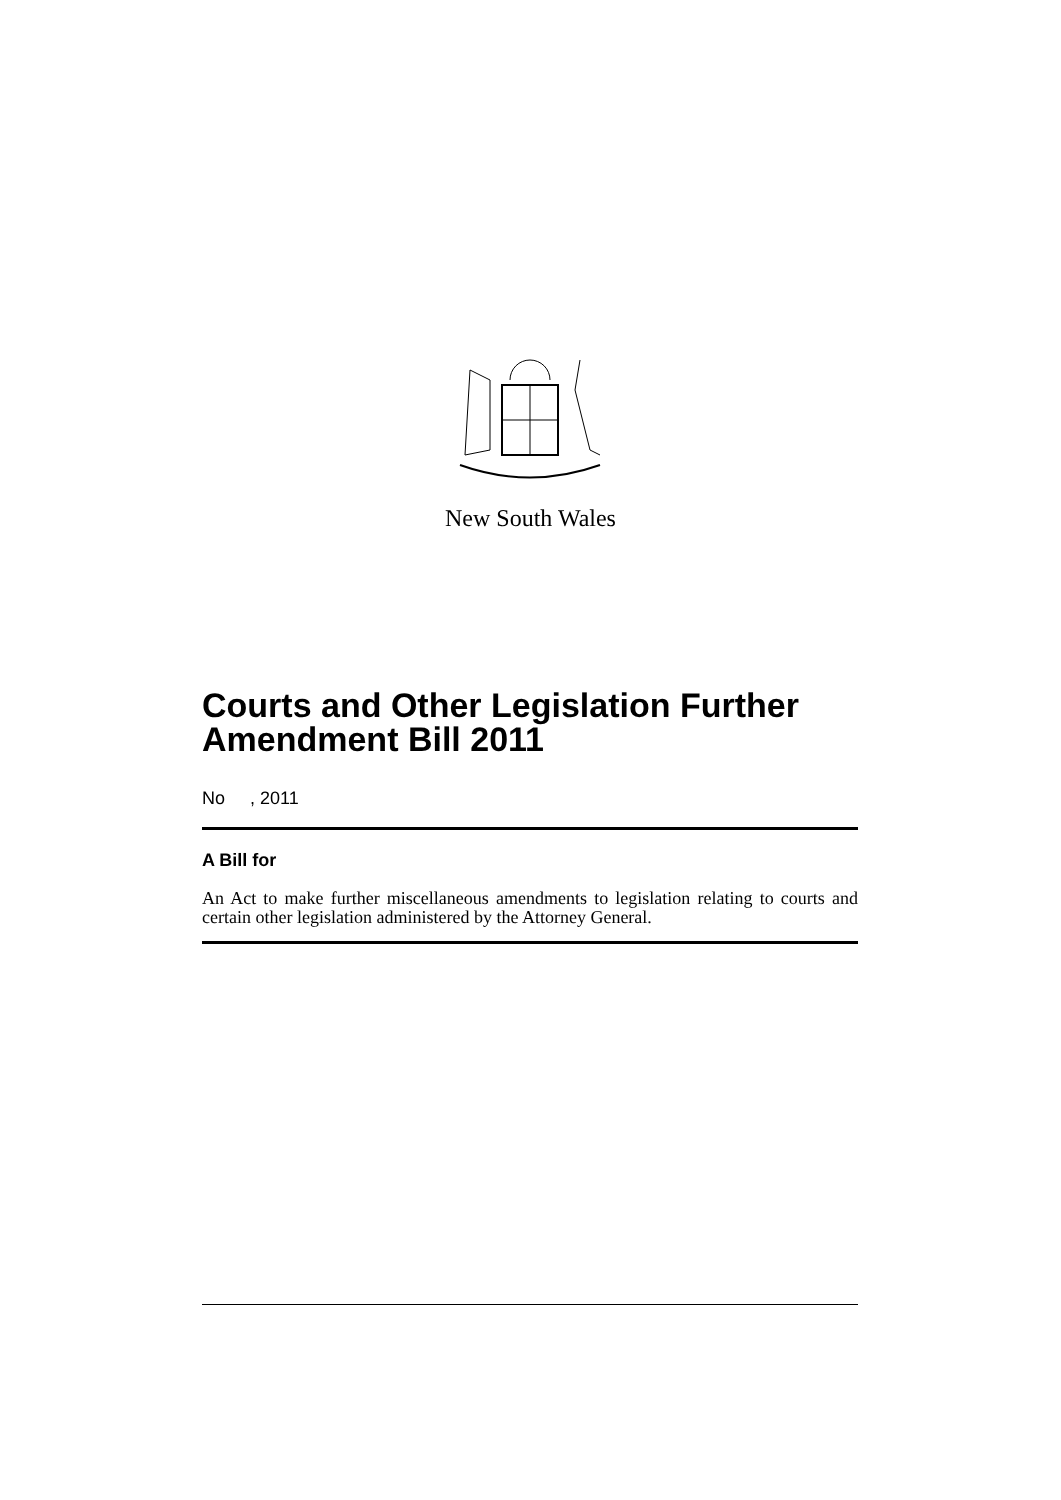New South Wales
Courts and Other Legislation Further Amendment Bill 2011
No , 2011
A Bill for
An Act to make further miscellaneous amendments to legislation relating to courts and certain other legislation administered by the Attorney General.